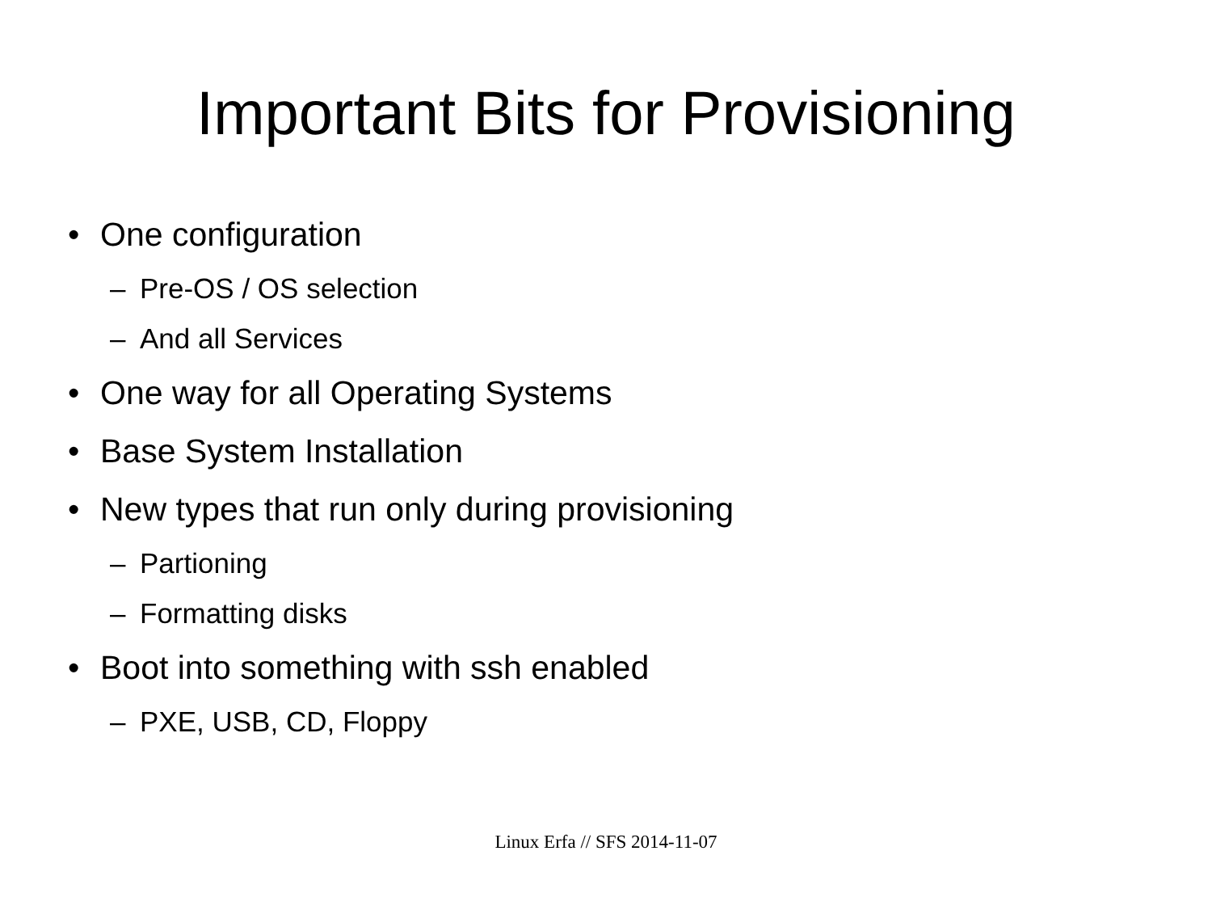Important Bits for Provisioning
• One configuration
– Pre-OS / OS selection
– And all Services
• One way for all Operating Systems
• Base System Installation
• New types that run only during provisioning
– Partioning
– Formatting disks
• Boot into something with ssh enabled
– PXE, USB, CD, Floppy
Linux Erfa // SFS 2014-11-07